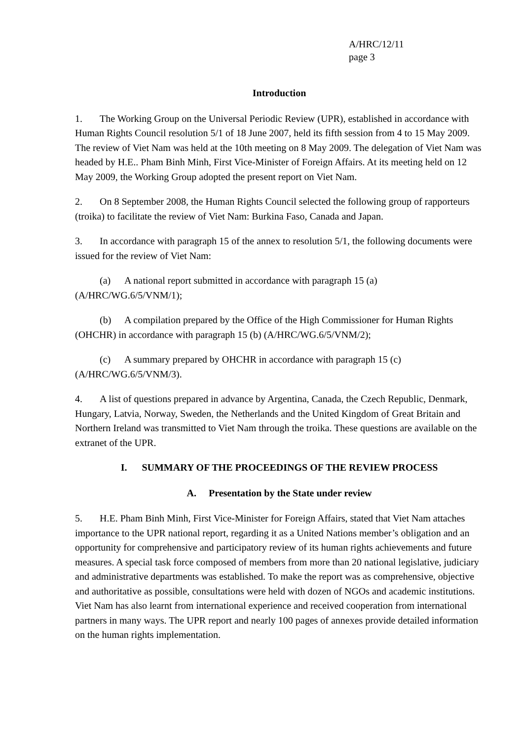A/HRC/12/11
page 3
Introduction
1. The Working Group on the Universal Periodic Review (UPR), established in accordance with Human Rights Council resolution 5/1 of 18 June 2007, held its fifth session from 4 to 15 May 2009. The review of Viet Nam was held at the 10th meeting on 8 May 2009. The delegation of Viet Nam was headed by H.E.. Pham Binh Minh, First Vice-Minister of Foreign Affairs. At its meeting held on 12 May 2009, the Working Group adopted the present report on Viet Nam.
2. On 8 September 2008, the Human Rights Council selected the following group of rapporteurs (troika) to facilitate the review of Viet Nam: Burkina Faso, Canada and Japan.
3. In accordance with paragraph 15 of the annex to resolution 5/1, the following documents were issued for the review of Viet Nam:
(a) A national report submitted in accordance with paragraph 15 (a) (A/HRC/WG.6/5/VNM/1);
(b) A compilation prepared by the Office of the High Commissioner for Human Rights (OHCHR) in accordance with paragraph 15 (b) (A/HRC/WG.6/5/VNM/2);
(c) A summary prepared by OHCHR in accordance with paragraph 15 (c) (A/HRC/WG.6/5/VNM/3).
4. A list of questions prepared in advance by Argentina, Canada, the Czech Republic, Denmark, Hungary, Latvia, Norway, Sweden, the Netherlands and the United Kingdom of Great Britain and Northern Ireland was transmitted to Viet Nam through the troika. These questions are available on the extranet of the UPR.
I. SUMMARY OF THE PROCEEDINGS OF THE REVIEW PROCESS
A. Presentation by the State under review
5. H.E. Pham Binh Minh, First Vice-Minister for Foreign Affairs, stated that Viet Nam attaches importance to the UPR national report, regarding it as a United Nations member’s obligation and an opportunity for comprehensive and participatory review of its human rights achievements and future measures. A special task force composed of members from more than 20 national legislative, judiciary and administrative departments was established. To make the report was as comprehensive, objective and authoritative as possible, consultations were held with dozen of NGOs and academic institutions. Viet Nam has also learnt from international experience and received cooperation from international partners in many ways. The UPR report and nearly 100 pages of annexes provide detailed information on the human rights implementation.